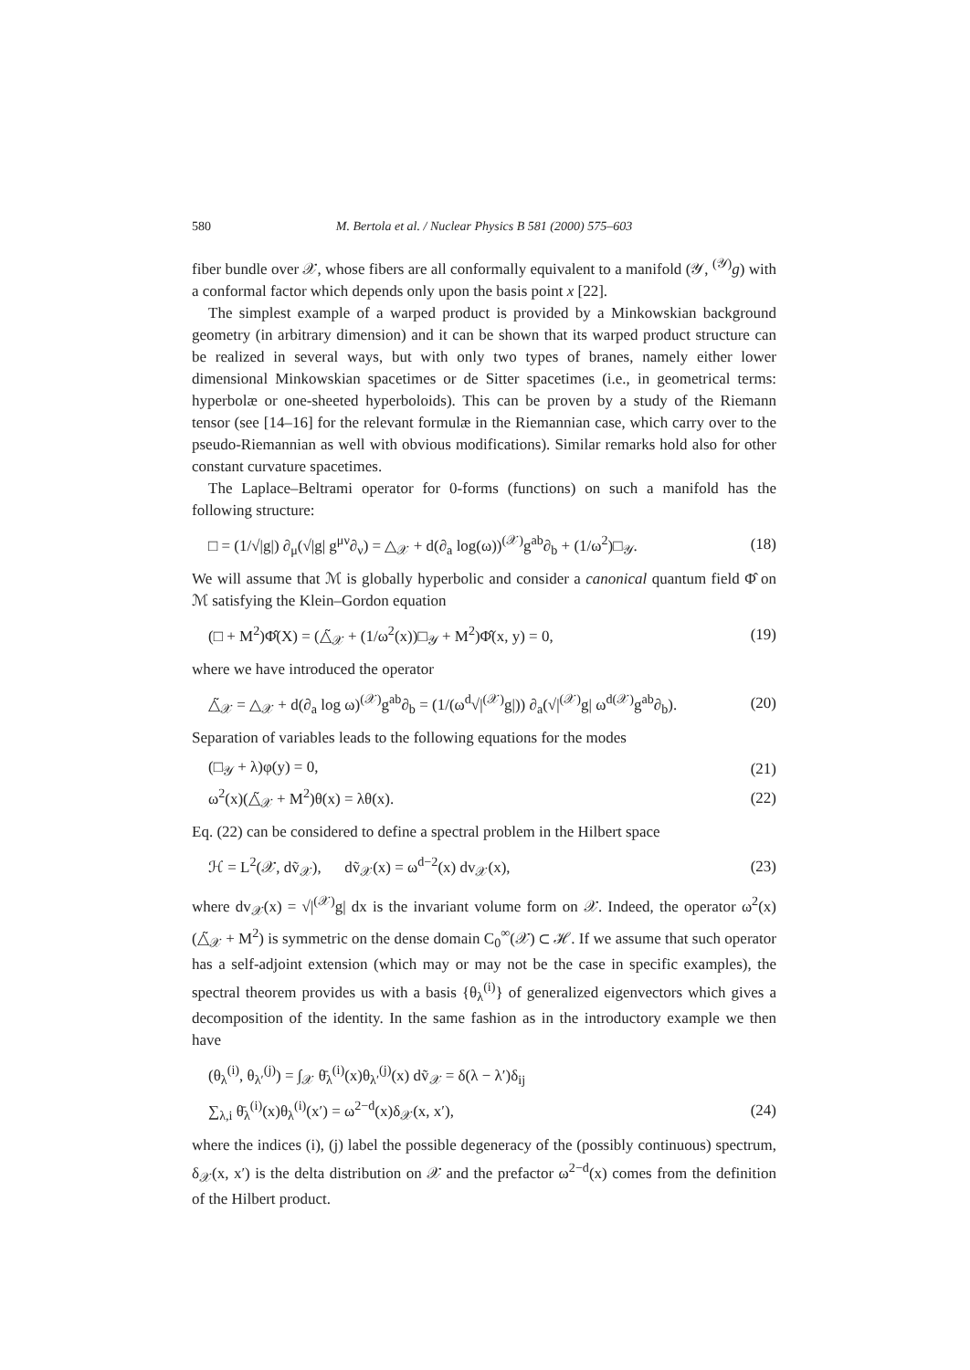580 M. Bertola et al. / Nuclear Physics B 581 (2000) 575–603
fiber bundle over 𝒳, whose fibers are all conformally equivalent to a manifold (𝒴, <sup>(𝒴)</sup>g) with a conformal factor which depends only upon the basis point x [22].
The simplest example of a warped product is provided by a Minkowskian background geometry (in arbitrary dimension) and it can be shown that its warped product structure can be realized in several ways, but with only two types of branes, namely either lower dimensional Minkowskian spacetimes or de Sitter spacetimes (i.e., in geometrical terms: hyperbolæ or one-sheeted hyperboloids). This can be proven by a study of the Riemann tensor (see [14–16] for the relevant formulæ in the Riemannian case, which carry over to the pseudo-Riemannian as well with obvious modifications). Similar remarks hold also for other constant curvature spacetimes.
The Laplace–Beltrami operator for 0-forms (functions) on such a manifold has the following structure:
□ = (1/√|g|) ∂<sub>μ</sub>(√|g| g<sup>μν</sup>∂<sub>ν</sub>) = △<sub>𝒳</sub> + d(∂<sub>a</sub> log(ω))<sup>(𝒳)</sup>g<sup>ab</sup>∂<sub>b</sub> + (1/ω<sup>2</sup>)□<sub>𝒴</sub>. (18)
We will assume that ℳ is globally hyperbolic and consider a canonical quantum field Φ̂ on ℳ satisfying the Klein–Gordon equation
(□ + M<sup>2</sup>)Φ̂(X) = (△̃<sub>𝒳</sub> + (1/ω<sup>2</sup>(x))□<sub>𝒴</sub> + M<sup>2</sup>)Φ̂(x, y) = 0, (19)
where we have introduced the operator
△̃<sub>𝒳</sub> = △<sub>𝒳</sub> + d(∂<sub>a</sub> log ω)<sup>(𝒳)</sup>g<sup>ab</sup>∂<sub>b</sub> = (1/(ω<sup>d</sup>√|<sup>(𝒳)</sup>g|)) ∂<sub>a</sub>(√|<sup>(𝒳)</sup>g| ω<sup>d</sup><sup>(𝒳)</sup>g<sup>ab</sup>∂<sub>b</sub>). (20)
Separation of variables leads to the following equations for the modes
(□<sub>𝒴</sub> + λ)φ(y) = 0, (21)
ω<sup>2</sup>(x)(△̃<sub>𝒳</sub> + M<sup>2</sup>)θ(x) = λθ(x). (22)
Eq. (22) can be considered to define a spectral problem in the Hilbert space
ℋ = L<sup>2</sup>(𝒳, dṽ<sub>𝒳</sub>), dṽ<sub>𝒳</sub>(x) = ω<sup>d−2</sup>(x) dv<sub>𝒳</sub>(x), (23)
where dv<sub>𝒳</sub>(x) = √|<sup>(𝒳)</sup>g| dx is the invariant volume form on 𝒳. Indeed, the operator ω<sup>2</sup>(x)(△̃<sub>𝒳</sub> + M<sup>2</sup>) is symmetric on the dense domain C<sub>0</sub><sup>∞</sup>(𝒳) ⊂ ℋ. If we assume that such operator has a self-adjoint extension (which may or may not be the case in specific examples), the spectral theorem provides us with a basis {θ<sub>λ</sub><sup>(i)</sup>} of generalized eigenvectors which gives a decomposition of the identity. In the same fashion as in the introductory example we then have
(θ<sub>λ</sub><sup>(i)</sup>, θ<sub>λ′</sub><sup>(j)</sup>) = ∫<sub>𝒳</sub> θ̄<sub>λ</sub><sup>(i)</sup>(x)θ<sub>λ′</sub><sup>(j)</sup>(x) dṽ<sub>𝒳</sub> = δ(λ − λ′)δ<sub>ij</sub>
∑<sub>λ,i</sub> θ̄<sub>λ</sub><sup>(i)</sup>(x)θ<sub>λ</sub><sup>(i)</sup>(x′) = ω<sup>2−d</sup>(x)δ<sub>𝒳</sub>(x, x′), (24)
where the indices (i), (j) label the possible degeneracy of the (possibly continuous) spectrum, δ<sub>𝒳</sub>(x, x′) is the delta distribution on 𝒳 and the prefactor ω<sup>2−d</sup>(x) comes from the definition of the Hilbert product.